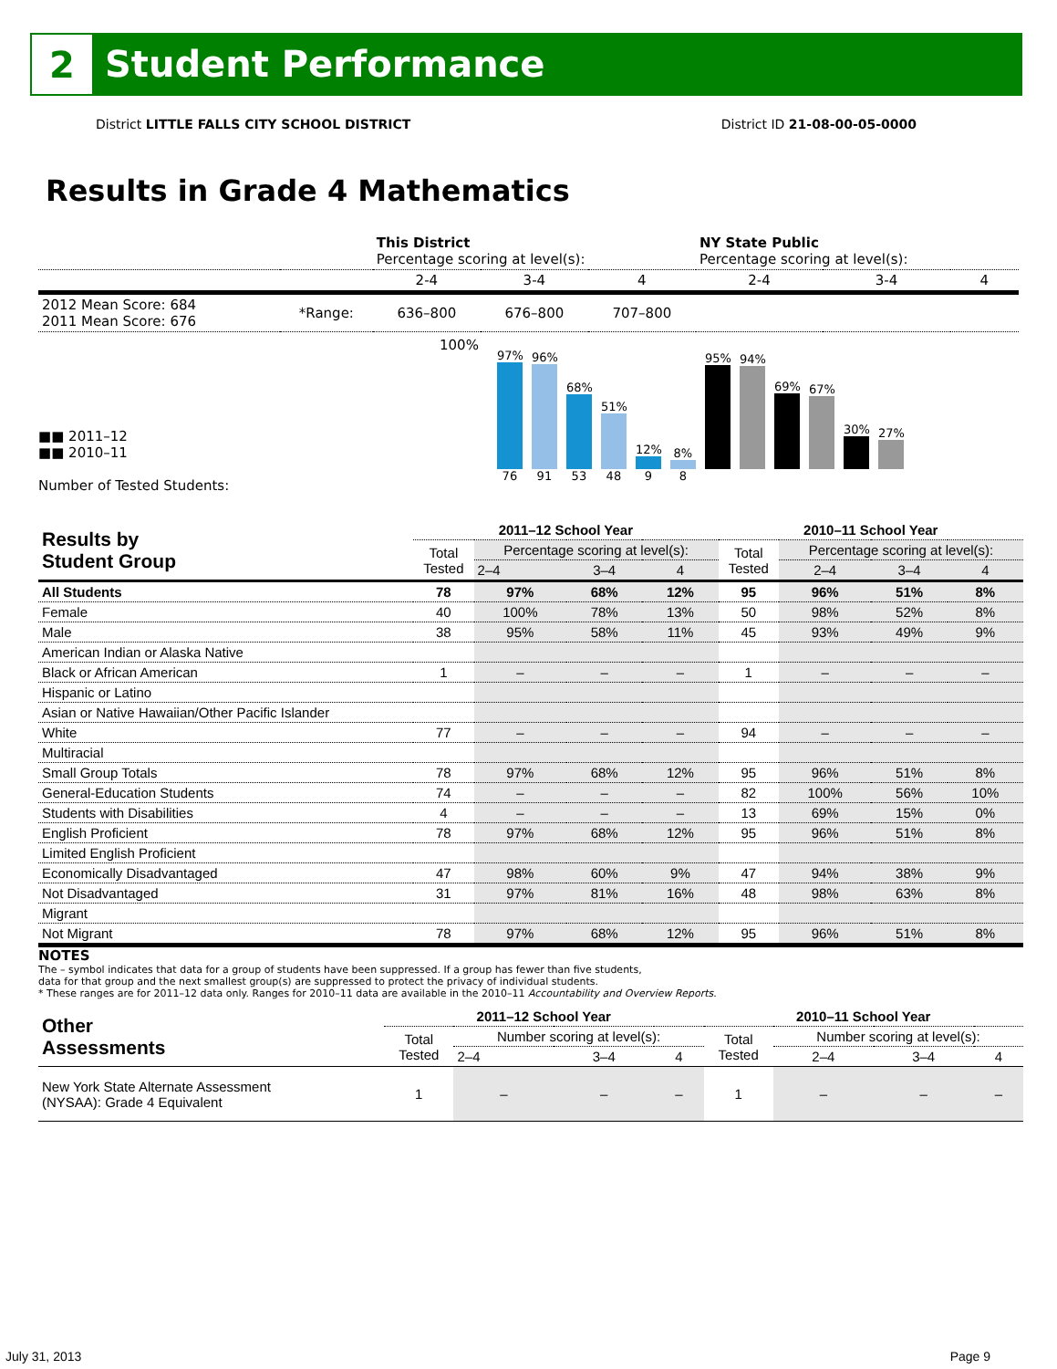2
Student Performance
District LITTLE FALLS CITY SCHOOL DISTRICT District ID 21-08-00-05-0000
Results in Grade 4 Mathematics
| | | This District Percentage scoring at level(s): | | | NY State Public Percentage scoring at level(s): | | |
| | | 2-4 | 3-4 | 4 | 2-4 | 3-4 | 4 |
| 2012 Mean Score: 684 2011 Mean Score: 676 | *Range: | 636–800 | 676–800 | 707–800 | | | |
■■ 2011–12
■■ 2010–11
Number of Tested Students:
100%
97%
76
96%
91
68%
53
51%
48
12%
9
8%
8
95%
94%
69%
67%
30%
27%
| Results by Student Group | 2011–12 School Year | | | | 2010–11 School Year | | | |
| --- | --- | --- | --- | --- | --- | --- | --- | --- |
| | Total Tested | Percentage scoring at level(s): | | | Total Tested | Percentage scoring at level(s): | | |
| | | 2–4 | 3–4 | 4 | | 2–4 | 3–4 | 4 |
| All Students | 78 | 97% | 68% | 12% | 95 | 96% | 51% | 8% |
| Female | 40 | 100% | 78% | 13% | 50 | 98% | 52% | 8% |
| Male | 38 | 95% | 58% | 11% | 45 | 93% | 49% | 9% |
| American Indian or Alaska Native | | | | | | | | |
| Black or African American | 1 | – | – | – | 1 | – | – | – |
| Hispanic or Latino | | | | | | | | |
| Asian or Native Hawaiian/Other Pacific Islander | | | | | | | | |
| White | 77 | – | – | – | 94 | – | – | – |
| Multiracial | | | | | | | | |
| Small Group Totals | 78 | 97% | 68% | 12% | 95 | 96% | 51% | 8% |
| General-Education Students | 74 | – | – | – | 82 | 100% | 56% | 10% |
| Students with Disabilities | 4 | – | – | – | 13 | 69% | 15% | 0% |
| English Proficient | 78 | 97% | 68% | 12% | 95 | 96% | 51% | 8% |
| Limited English Proficient | | | | | | | | |
| Economically Disadvantaged | 47 | 98% | 60% | 9% | 47 | 94% | 38% | 9% |
| Not Disadvantaged | 31 | 97% | 81% | 16% | 48 | 98% | 63% | 8% |
| Migrant | | | | | | | | |
| Not Migrant | 78 | 97% | 68% | 12% | 95 | 96% | 51% | 8% |
NOTES
The – symbol indicates that data for a group of students have been suppressed. If a group has fewer than five students,
data for that group and the next smallest group(s) are suppressed to protect the privacy of individual students.
* These ranges are for 2011–12 data only. Ranges for 2010–11 data are available in the 2010–11 Accountability and Overview Reports.
| Other Assessments | 2011–12 School Year | | | | 2010–11 School Year | | | |
| --- | --- | --- | --- | --- | --- | --- | --- | --- |
| | Total Tested | Number scoring at level(s): | | | Total Tested | Number scoring at level(s): | | |
| | | 2–4 | 3–4 | 4 | | 2–4 | 3–4 | 4 |
| New York State Alternate Assessment (NYSAA): Grade 4 Equivalent | 1 | – | – | – | 1 | – | – | – |
July 31, 2013 Page 9